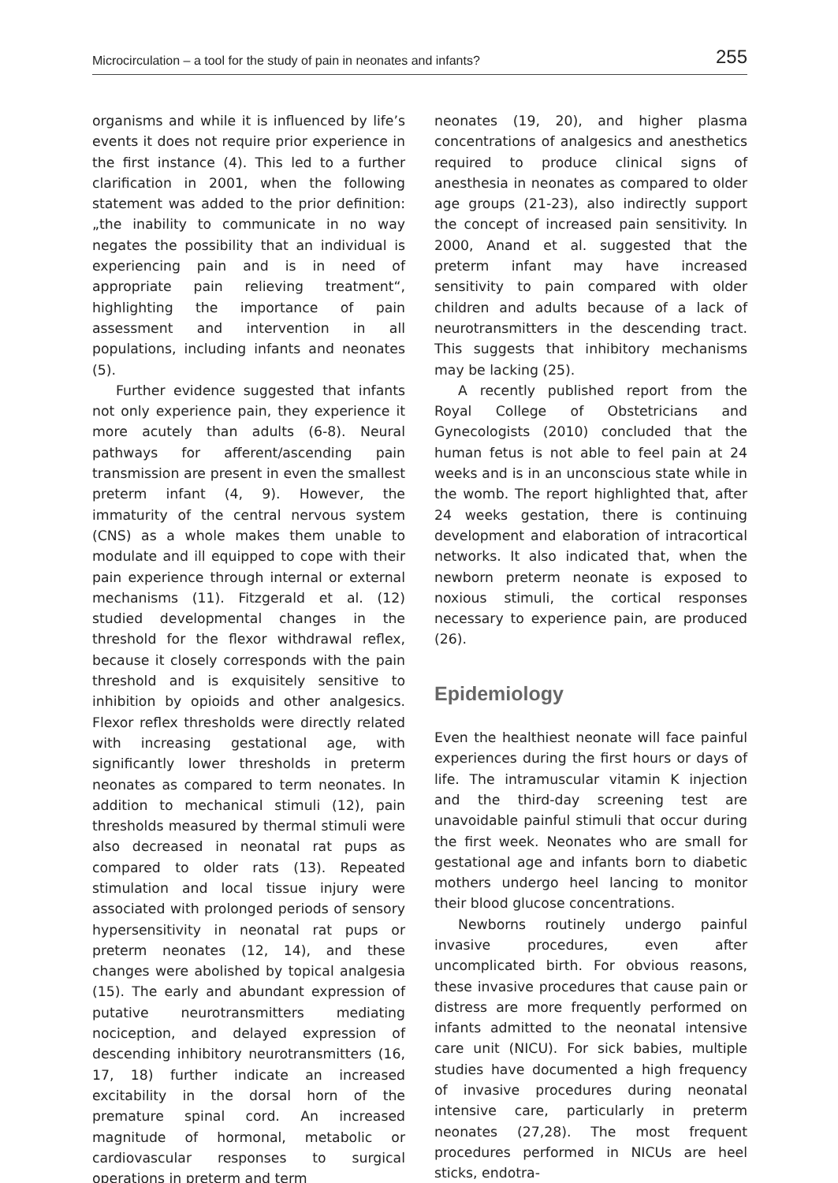Microcirculation – a tool for the study of pain in neonates and infants? 255
organisms and while it is influenced by life’s events it does not require prior experience in the first instance (4). This led to a further clarification in 2001, when the following statement was added to the prior definition: „the inability to communicate in no way negates the possibility that an individual is experiencing pain and is in need of appropriate pain relieving treatment“, highlighting the importance of pain assessment and intervention in all populations, including infants and neonates (5).
Further evidence suggested that infants not only experience pain, they experience it more acutely than adults (6-8). Neural pathways for afferent/ascending pain transmission are present in even the smallest preterm infant (4, 9). However, the immaturity of the central nervous system (CNS) as a whole makes them unable to modulate and ill equipped to cope with their pain experience through internal or external mechanisms (11). Fitzgerald et al. (12) studied developmental changes in the threshold for the flexor withdrawal reflex, because it closely corresponds with the pain threshold and is exquisitely sensitive to inhibition by opioids and other analgesics. Flexor reflex thresholds were directly related with increasing gestational age, with significantly lower thresholds in preterm neonates as compared to term neonates. In addition to mechanical stimuli (12), pain thresholds measured by thermal stimuli were also decreased in neonatal rat pups as compared to older rats (13). Repeated stimulation and local tissue injury were associated with prolonged periods of sensory hypersensitivity in neonatal rat pups or preterm neonates (12, 14), and these changes were abolished by topical analgesia (15). The early and abundant expression of putative neurotransmitters mediating nociception, and delayed expression of descending inhibitory neurotransmitters (16, 17, 18) further indicate an increased excitability in the dorsal horn of the premature spinal cord. An increased magnitude of hormonal, metabolic or cardiovascular responses to surgical operations in preterm and term
neonates (19, 20), and higher plasma concentrations of analgesics and anesthetics required to produce clinical signs of anesthesia in neonates as compared to older age groups (21-23), also indirectly support the concept of increased pain sensitivity. In 2000, Anand et al. suggested that the preterm infant may have increased sensitivity to pain compared with older children and adults because of a lack of neurotransmitters in the descending tract. This suggests that inhibitory mechanisms may be lacking (25).
A recently published report from the Royal College of Obstetricians and Gynecologists (2010) concluded that the human fetus is not able to feel pain at 24 weeks and is in an unconscious state while in the womb. The report highlighted that, after 24 weeks gestation, there is continuing development and elaboration of intracortical networks. It also indicated that, when the newborn preterm neonate is exposed to noxious stimuli, the cortical responses necessary to experience pain, are produced (26).
Epidemiology
Even the healthiest neonate will face painful experiences during the first hours or days of life. The intramuscular vitamin K injection and the third-day screening test are unavoidable painful stimuli that occur during the first week. Neonates who are small for gestational age and infants born to diabetic mothers undergo heel lancing to monitor their blood glucose concentrations.
Newborns routinely undergo painful invasive procedures, even after uncomplicated birth. For obvious reasons, these invasive procedures that cause pain or distress are more frequently performed on infants admitted to the neonatal intensive care unit (NICU). For sick babies, multiple studies have documented a high frequency of invasive procedures during neonatal intensive care, particularly in preterm neonates (27,28). The most frequent procedures performed in NICUs are heel sticks, endotra-